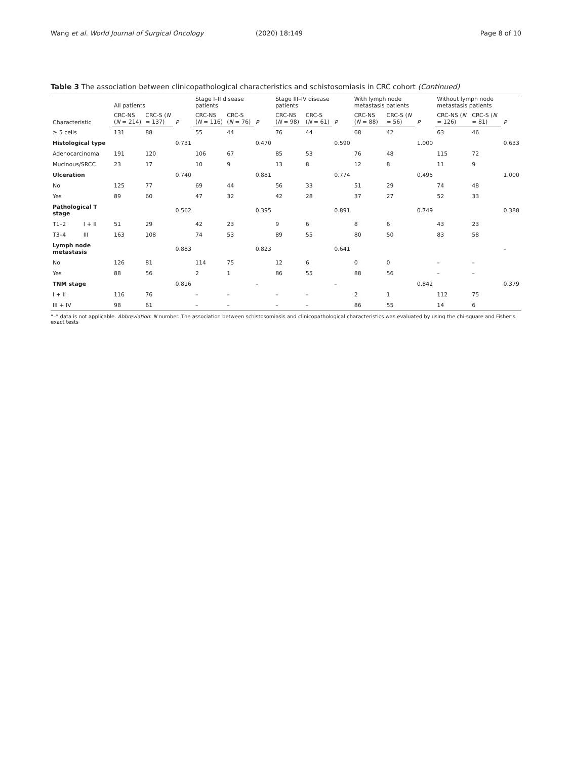Wang et al. World Journal of Surgical Oncology (2020) 18:149 Page 8 of 10
Table 3 The association between clinicopathological characteristics and schistosomiasis in CRC cohort (Continued)
| Characteristic | | All patients | | P | Stage I–II disease patients | | P | Stage III–IV disease patients | | P | With lymph node metastasis patients | | P | Without lymph node metastasis patients | | P |
| --- | --- | --- | --- | --- | --- | --- | --- | --- | --- | --- | --- | --- | --- | --- | --- | --- |
| | | CRC-NS ( N = 214) | CRC-S ( N = 137) | | CRC-NS ( N = 116) | CRC-S ( N = 76) | | CRC-NS ( N = 98) | CRC-S ( N = 61) | | CRC-NS ( N = 88) | CRC-S ( N = 56) | | CRC-NS ( N = 126) | CRC-S ( N = 81) | |
| ≥ 5 cells | | 131 | 88 | | 55 | 44 | | 76 | 44 | | 68 | 42 | | 63 | 46 | |
| Histological type | | | | 0.731 | | | 0.470 | | | 0.590 | | | 1.000 | | | 0.633 |
| Adenocarcinoma | | 191 | 120 | | 106 | 67 | | 85 | 53 | | 76 | 48 | | 115 | 72 | |
| Mucinous/SRCC | | 23 | 17 | | 10 | 9 | | 13 | 8 | | 12 | 8 | | 11 | 9 | |
| Ulceration | | | | 0.740 | | | 0.881 | | | 0.774 | | | 0.495 | | | 1.000 |
| No | | 125 | 77 | | 69 | 44 | | 56 | 33 | | 51 | 29 | | 74 | 48 | |
| Yes | | 89 | 60 | | 47 | 32 | | 42 | 28 | | 37 | 27 | | 52 | 33 | |
| Pathological T stage | | | | 0.562 | | | 0.395 | | | 0.891 | | | 0.749 | | | 0.388 |
| T1–2 | I + II | 51 | 29 | | 42 | 23 | | 9 | 6 | | 8 | 6 | | 43 | 23 | |
| T3–4 | III | 163 | 108 | | 74 | 53 | | 89 | 55 | | 80 | 50 | | 83 | 58 | |
| Lymph node metastasis | | | | 0.883 | | | 0.823 | | | 0.641 | | | | | | – |
| No | | 126 | 81 | | 114 | 75 | | 12 | 6 | | 0 | 0 | | – | – | |
| Yes | | 88 | 56 | | 2 | 1 | | 86 | 55 | | 88 | 56 | | – | – | |
| TNM stage | | | | 0.816 | | | – | | | – | | | 0.842 | | | 0.379 |
| I + II | | 116 | 76 | | – | – | | – | – | | 2 | 1 | | 112 | 75 | |
| III + IV | | 98 | 61 | | – | – | | – | – | | 86 | 55 | | 14 | 6 | |
“–” data is not applicable. Abbreviation: N number. The association between schistosomiasis and clinicopathological characteristics was evaluated by using the chi-square and Fisher’s exact tests